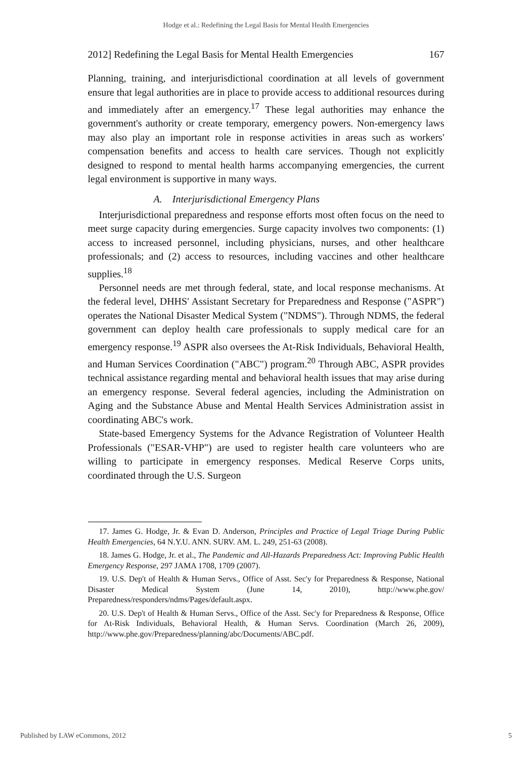Hodge et al.: Redefining the Legal Basis for Mental Health Emergencies
2012] Redefining the Legal Basis for Mental Health Emergencies 167
Planning, training, and interjurisdictional coordination at all levels of government ensure that legal authorities are in place to provide access to additional resources during and immediately after an emergency.<sup>17</sup> These legal authorities may enhance the government's authority or create temporary, emergency powers. Non-emergency laws may also play an important role in response activities in areas such as workers' compensation benefits and access to health care services. Though not explicitly designed to respond to mental health harms accompanying emergencies, the current legal environment is supportive in many ways.
A. Interjurisdictional Emergency Plans
Interjurisdictional preparedness and response efforts most often focus on the need to meet surge capacity during emergencies. Surge capacity involves two components: (1) access to increased personnel, including physicians, nurses, and other healthcare professionals; and (2) access to resources, including vaccines and other healthcare supplies.<sup>18</sup>
Personnel needs are met through federal, state, and local response mechanisms. At the federal level, DHHS' Assistant Secretary for Preparedness and Response ("ASPR") operates the National Disaster Medical System ("NDMS"). Through NDMS, the federal government can deploy health care professionals to supply medical care for an emergency response.<sup>19</sup> ASPR also oversees the At-Risk Individuals, Behavioral Health, and Human Services Coordination ("ABC") program.<sup>20</sup> Through ABC, ASPR provides technical assistance regarding mental and behavioral health issues that may arise during an emergency response. Several federal agencies, including the Administration on Aging and the Substance Abuse and Mental Health Services Administration assist in coordinating ABC's work.
State-based Emergency Systems for the Advance Registration of Volunteer Health Professionals ("ESAR-VHP") are used to register health care volunteers who are willing to participate in emergency responses. Medical Reserve Corps units, coordinated through the U.S. Surgeon
17. James G. Hodge, Jr. & Evan D. Anderson, Principles and Practice of Legal Triage During Public Health Emergencies, 64 N.Y.U. ANN. SURV. AM. L. 249, 251-63 (2008).
18. James G. Hodge, Jr. et al., The Pandemic and All-Hazards Preparedness Act: Improving Public Health Emergency Response, 297 JAMA 1708, 1709 (2007).
19. U.S. Dep't of Health & Human Servs., Office of Asst. Sec'y for Preparedness & Response, National Disaster Medical System (June 14, 2010), http://www.phe.gov/ Preparedness/responders/ndms/Pages/default.aspx.
20. U.S. Dep't of Health & Human Servs., Office of the Asst. Sec'y for Preparedness & Response, Office for At-Risk Individuals, Behavioral Health, & Human Servs. Coordination (March 26, 2009), http://www.phe.gov/Preparedness/planning/abc/Documents/ABC.pdf.
Published by LAW eCommons, 2012 5